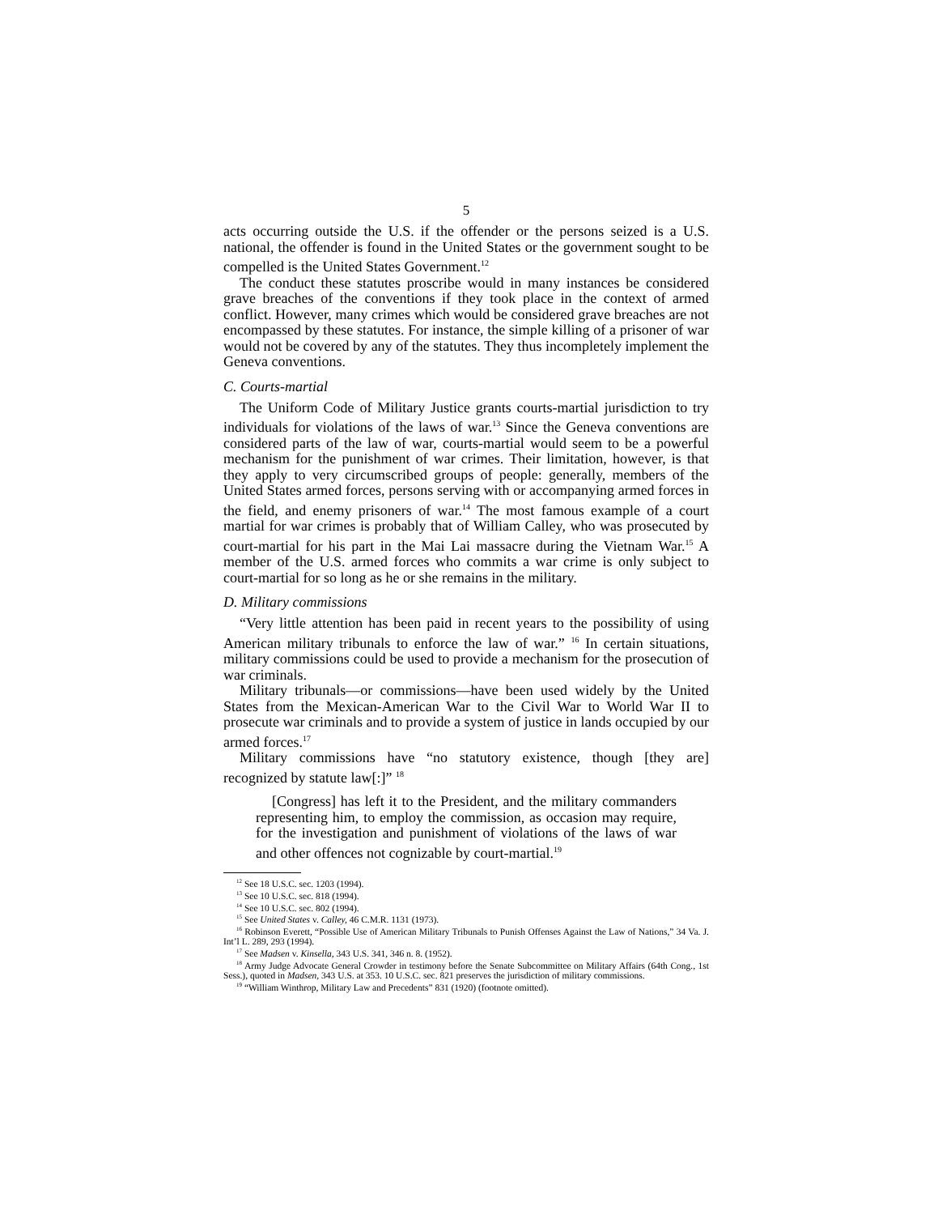5
acts occurring outside the U.S. if the offender or the persons seized is a U.S. national, the offender is found in the United States or the government sought to be compelled is the United States Government.<sup>12</sup>
The conduct these statutes proscribe would in many instances be considered grave breaches of the conventions if they took place in the context of armed conflict. However, many crimes which would be considered grave breaches are not encompassed by these statutes. For instance, the simple killing of a prisoner of war would not be covered by any of the statutes. They thus incompletely implement the Geneva conventions.
C. Courts-martial
The Uniform Code of Military Justice grants courts-martial jurisdiction to try individuals for violations of the laws of war.<sup>13</sup> Since the Geneva conventions are considered parts of the law of war, courts-martial would seem to be a powerful mechanism for the punishment of war crimes. Their limitation, however, is that they apply to very circumscribed groups of people: generally, members of the United States armed forces, persons serving with or accompanying armed forces in the field, and enemy prisoners of war.<sup>14</sup> The most famous example of a court martial for war crimes is probably that of William Calley, who was prosecuted by court-martial for his part in the Mai Lai massacre during the Vietnam War.<sup>15</sup> A member of the U.S. armed forces who commits a war crime is only subject to court-martial for so long as he or she remains in the military.
D. Military commissions
“Very little attention has been paid in recent years to the possibility of using American military tribunals to enforce the law of war.” <sup>16</sup> In certain situations, military commissions could be used to provide a mechanism for the prosecution of war criminals.
Military tribunals—or commissions—have been used widely by the United States from the Mexican-American War to the Civil War to World War II to prosecute war criminals and to provide a system of justice in lands occupied by our armed forces.<sup>17</sup>
Military commissions have “no statutory existence, though [they are] recognized by statute law[:]” <sup>18</sup>
[Congress] has left it to the President, and the military commanders representing him, to employ the commission, as occasion may require, for the investigation and punishment of violations of the laws of war and other offences not cognizable by court-martial.<sup>19</sup>
<sup>12</sup> See 18 U.S.C. sec. 1203 (1994).
<sup>13</sup> See 10 U.S.C. sec. 818 (1994).
<sup>14</sup> See 10 U.S.C. sec. 802 (1994).
<sup>15</sup> See United States v. Calley, 46 C.M.R. 1131 (1973).
<sup>16</sup> Robinson Everett, “Possible Use of American Military Tribunals to Punish Offenses Against the Law of Nations,” 34 Va. J. Int’l L. 289, 293 (1994).
<sup>17</sup> See Madsen v. Kinsella, 343 U.S. 341, 346 n. 8. (1952).
<sup>18</sup> Army Judge Advocate General Crowder in testimony before the Senate Subcommittee on Military Affairs (64th Cong., 1st Sess.), quoted in Madsen, 343 U.S. at 353. 10 U.S.C. sec. 821 preserves the jurisdiction of military commissions.
<sup>19</sup> “William Winthrop, Military Law and Precedents” 831 (1920) (footnote omitted).